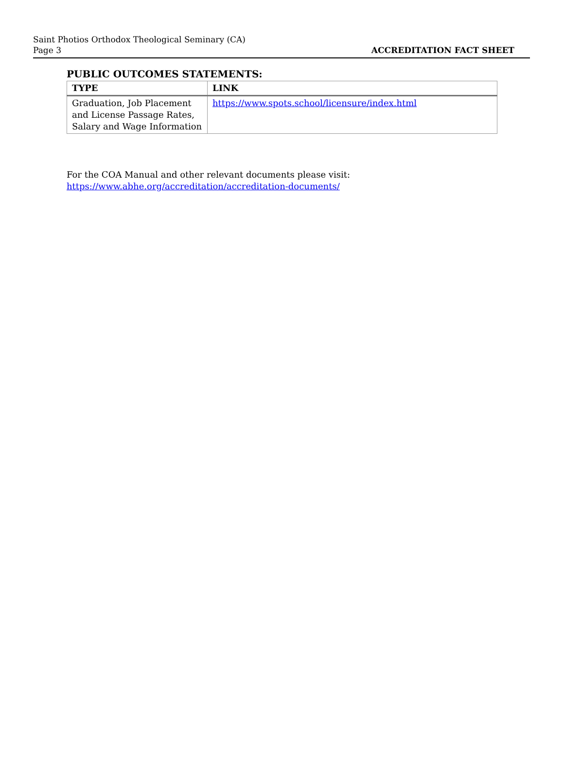Saint Photios Orthodox Theological Seminary (CA)
Page 3
ACCREDITATION FACT SHEET
PUBLIC OUTCOMES STATEMENTS:
| TYPE | LINK |
| --- | --- |
| Graduation, Job Placement and License Passage Rates, Salary and Wage Information | https://www.spots.school/licensure/index.html |
For the COA Manual and other relevant documents please visit:
https://www.abhe.org/accreditation/accreditation-documents/